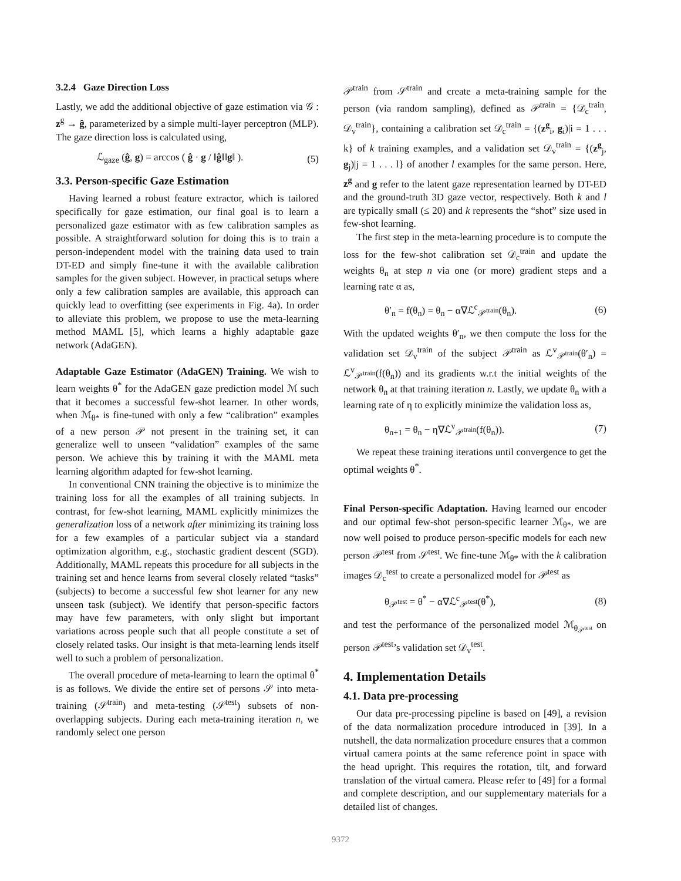3.2.4 Gaze Direction Loss
Lastly, we add the additional objective of gaze estimation via 𝒢 : z<sup>g</sup> → ĝ, parameterized by a simple multi-layer perceptron (MLP). The gaze direction loss is calculated using,
ℒ<sub>gaze</sub> (ĝ, g) = arccos ( ĝ · g / ‖ĝ‖‖g‖ ). (5)
3.3. Person-specific Gaze Estimation
Having learned a robust feature extractor, which is tailored specifically for gaze estimation, our final goal is to learn a personalized gaze estimator with as few calibration samples as possible. A straightforward solution for doing this is to train a person-independent model with the training data used to train DT-ED and simply fine-tune it with the available calibration samples for the given subject. However, in practical setups where only a few calibration samples are available, this approach can quickly lead to overfitting (see experiments in Fig. 4a). In order to alleviate this problem, we propose to use the meta-learning method MAML [5], which learns a highly adaptable gaze network (AdaGEN).
Adaptable Gaze Estimator (AdaGEN) Training. We wish to learn weights θ<sup>*</sup> for the AdaGEN gaze prediction model ℳ such that it becomes a successful few-shot learner. In other words, when ℳ<sub>θ*</sub> is fine-tuned with only a few “calibration” examples of a new person 𝒫 not present in the training set, it can generalize well to unseen “validation” examples of the same person. We achieve this by training it with the MAML meta learning algorithm adapted for few-shot learning.
In conventional CNN training the objective is to minimize the training loss for all the examples of all training subjects. In contrast, for few-shot learning, MAML explicitly minimizes the generalization loss of a network after minimizing its training loss for a few examples of a particular subject via a standard optimization algorithm, e.g., stochastic gradient descent (SGD). Additionally, MAML repeats this procedure for all subjects in the training set and hence learns from several closely related “tasks” (subjects) to become a successful few shot learner for any new unseen task (subject). We identify that person-specific factors may have few parameters, with only slight but important variations across people such that all people constitute a set of closely related tasks. Our insight is that meta-learning lends itself well to such a problem of personalization.
The overall procedure of meta-learning to learn the optimal θ<sup>*</sup> is as follows. We divide the entire set of persons 𝒮 into meta-training (𝒮<sup>train</sup>) and meta-testing (𝒮<sup>test</sup>) subsets of non-overlapping subjects. During each meta-training iteration n, we randomly select one person
𝒫<sup>train</sup> from 𝒮<sup>train</sup> and create a meta-training sample for the person (via random sampling), defined as 𝒫<sup>train</sup> = {𝒟<sub>c</sub><sup>train</sup>, 𝒟<sub>v</sub><sup>train</sup>}, containing a calibration set 𝒟<sub>c</sub><sup>train</sup> = {(z<sup>g</sup><sub>i</sub>, g<sub>i</sub>)|i = 1 . . . k} of k training examples, and a validation set 𝒟<sub>v</sub><sup>train</sup> = {(z<sup>g</sup><sub>j</sub>, g<sub>j</sub>)|j = 1 . . . l} of another l examples for the same person. Here, z<sup>g</sup> and g refer to the latent gaze representation learned by DT-ED and the ground-truth 3D gaze vector, respectively. Both k and l are typically small (≤ 20) and k represents the “shot” size used in few-shot learning.
The first step in the meta-learning procedure is to compute the loss for the few-shot calibration set 𝒟<sub>c</sub><sup>train</sup> and update the weights θ<sub>n</sub> at step n via one (or more) gradient steps and a learning rate α as,
θ′<sub>n</sub> = f(θ<sub>n</sub>) = θ<sub>n</sub> − α∇ℒ<sup>c</sup><sub>𝒫<sup>train</sup></sub>(θ<sub>n</sub>). (6)
With the updated weights θ′<sub>n</sub>, we then compute the loss for the validation set 𝒟<sub>v</sub><sup>train</sup> of the subject 𝒫<sup>train</sup> as ℒ<sup>v</sup><sub>𝒫<sup>train</sup></sub>(θ′<sub>n</sub>) = ℒ<sup>v</sup><sub>𝒫<sup>train</sup></sub>(f(θ<sub>n</sub>)) and its gradients w.r.t the initial weights of the network θ<sub>n</sub> at that training iteration n. Lastly, we update θ<sub>n</sub> with a learning rate of η to explicitly minimize the validation loss as,
θ<sub>n+1</sub> = θ<sub>n</sub> − η∇ℒ<sup>v</sup><sub>𝒫<sup>train</sup></sub>(f(θ<sub>n</sub>)). (7)
We repeat these training iterations until convergence to get the optimal weights θ<sup>*</sup>.
Final Person-specific Adaptation. Having learned our encoder and our optimal few-shot person-specific learner ℳ<sub>θ*</sub>, we are now well poised to produce person-specific models for each new person 𝒫<sup>test</sup> from 𝒮<sup>test</sup>. We fine-tune ℳ<sub>θ*</sub> with the k calibration images 𝒟<sub>c</sub><sup>test</sup> to create a personalized model for 𝒫<sup>test</sup> as
θ<sub>𝒫<sup>test</sup></sub> = θ<sup>*</sup> − α∇ℒ<sup>c</sup><sub>𝒫<sup>test</sup></sub>(θ<sup>*</sup>), (8)
and test the performance of the personalized model ℳ<sub>θ<sub>𝒫<sup>test</sup></sub></sub> on person 𝒫<sup>test</sup>’s validation set 𝒟<sub>v</sub><sup>test</sup>.
4. Implementation Details
4.1. Data pre-processing
Our data pre-processing pipeline is based on [49], a revision of the data normalization procedure introduced in [39]. In a nutshell, the data normalization procedure ensures that a common virtual camera points at the same reference point in space with the head upright. This requires the rotation, tilt, and forward translation of the virtual camera. Please refer to [49] for a formal and complete description, and our supplementary materials for a detailed list of changes.
9372